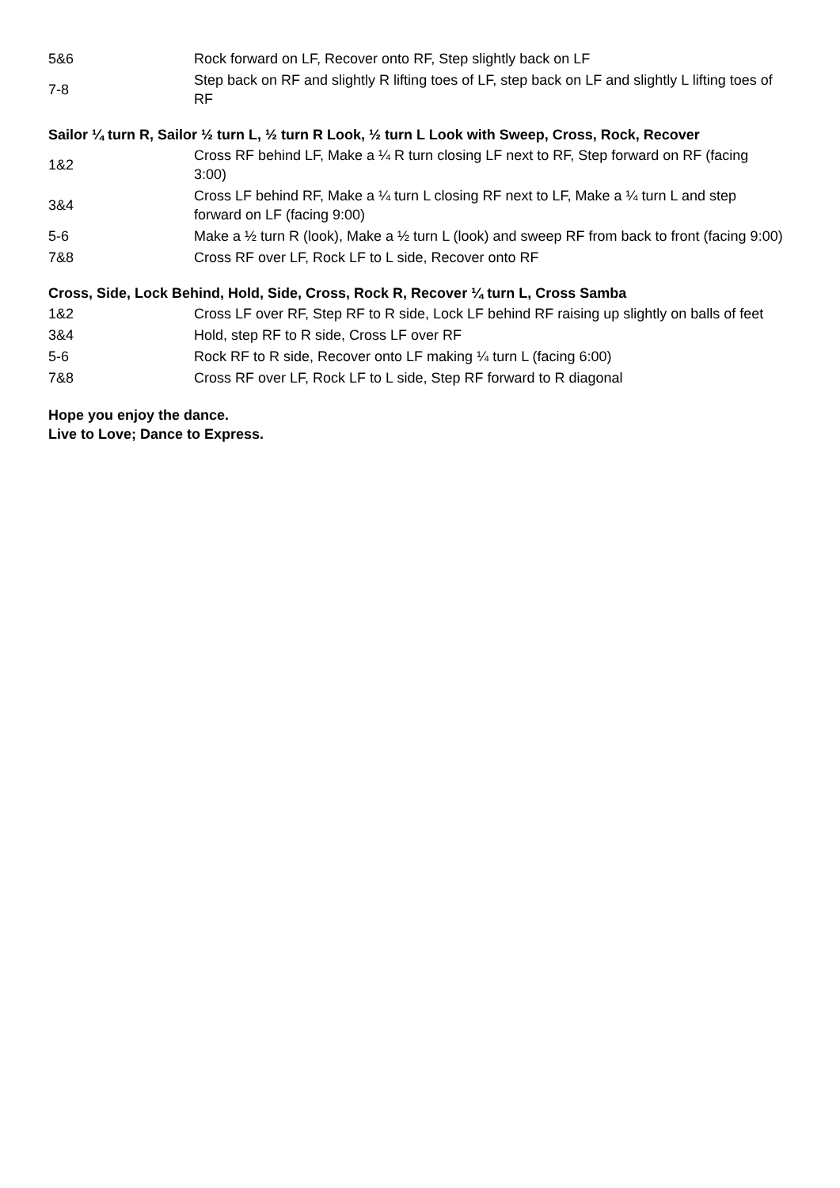| 5&6 | Rock forward on LF, Recover onto RF, Step slightly back on LF |
| 7-8 | Step back on RF and slightly R lifting toes of LF, step back on LF and slightly L lifting toes of RF |
Sailor ¼ turn R, Sailor ½ turn L, ½ turn R Look, ½ turn L Look with Sweep, Cross, Rock, Recover
| 1&2 | Cross RF behind LF, Make a ¼ R turn closing LF next to RF, Step forward on RF (facing 3:00) |
| 3&4 | Cross LF behind RF, Make a ¼ turn L closing RF next to LF, Make a ¼ turn L and step forward on LF (facing 9:00) |
| 5-6 | Make a ½ turn R (look), Make a ½ turn L (look) and sweep RF from back to front (facing 9:00) |
| 7&8 | Cross RF over LF, Rock LF to L side, Recover onto RF |
Cross, Side, Lock Behind, Hold, Side, Cross, Rock R, Recover ¼ turn L, Cross Samba
| 1&2 | Cross LF over RF, Step RF to R side, Lock LF behind RF raising up slightly on balls of feet |
| 3&4 | Hold, step RF to R side, Cross LF over RF |
| 5-6 | Rock RF to R side, Recover onto LF making ¼ turn L (facing 6:00) |
| 7&8 | Cross RF over LF, Rock LF to L side, Step RF forward to R diagonal |
Hope you enjoy the dance.
Live to Love; Dance to Express.